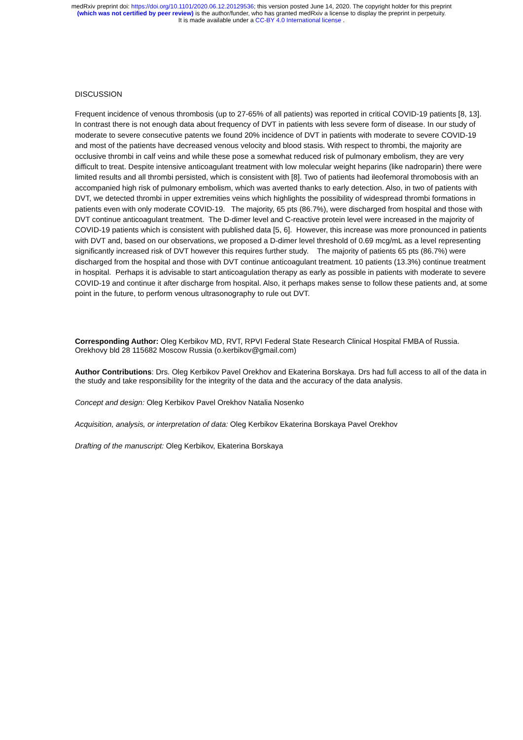medRxiv preprint doi: https://doi.org/10.1101/2020.06.12.20129536; this version posted June 14, 2020. The copyright holder for this preprint
(which was not certified by peer review) is the author/funder, who has granted medRxiv a license to display the preprint in perpetuity.
It is made available under a CC-BY 4.0 International license .
DISCUSSION
Frequent incidence of venous thrombosis (up to 27-65% of all patients) was reported in critical COVID-19 patients [8, 13]. In contrast there is not enough data about frequency of DVT in patients with less severe form of disease. In our study of moderate to severe consecutive patents we found 20% incidence of DVT in patients with moderate to severe COVID-19 and most of the patients have decreased venous velocity and blood stasis. With respect to thrombi, the majority are occlusive thrombi in calf veins and while these pose a somewhat reduced risk of pulmonary embolism, they are very difficult to treat. Despite intensive anticoagulant treatment with low molecular weight heparins (like nadroparin) there were limited results and all thrombi persisted, which is consistent with [8]. Two of patients had ileofemoral thromobosis with an accompanied high risk of pulmonary embolism, which was averted thanks to early detection. Also, in two of patients with DVT, we detected thrombi in upper extremities veins which highlights the possibility of widespread thrombi formations in patients even with only moderate COVID-19. The majority, 65 pts (86.7%), were discharged from hospital and those with DVT continue anticoagulant treatment. The D-dimer level and C-reactive protein level were increased in the majority of COVID-19 patients which is consistent with published data [5, 6]. However, this increase was more pronounced in patients with DVT and, based on our observations, we proposed a D-dimer level threshold of 0.69 mcg/mL as a level representing significantly increased risk of DVT however this requires further study. The majority of patients 65 pts (86.7%) were discharged from the hospital and those with DVT continue anticoagulant treatment. 10 patients (13.3%) continue treatment in hospital. Perhaps it is advisable to start anticoagulation therapy as early as possible in patients with moderate to severe COVID-19 and continue it after discharge from hospital. Also, it perhaps makes sense to follow these patients and, at some point in the future, to perform venous ultrasonography to rule out DVT.
Corresponding Author: Oleg Kerbikov MD, RVT, RPVI Federal State Research Clinical Hospital FMBA of Russia. Orekhovy bld 28 115682 Moscow Russia (o.kerbikov@gmail.com)
Author Contributions: Drs. Oleg Kerbikov Pavel Orekhov and Ekaterina Borskaya. Drs had full access to all of the data in the study and take responsibility for the integrity of the data and the accuracy of the data analysis.
Concept and design: Oleg Kerbikov Pavel Orekhov Natalia Nosenko
Acquisition, analysis, or interpretation of data: Oleg Kerbikov Ekaterina Borskaya Pavel Orekhov
Drafting of the manuscript: Oleg Kerbikov, Ekaterina Borskaya